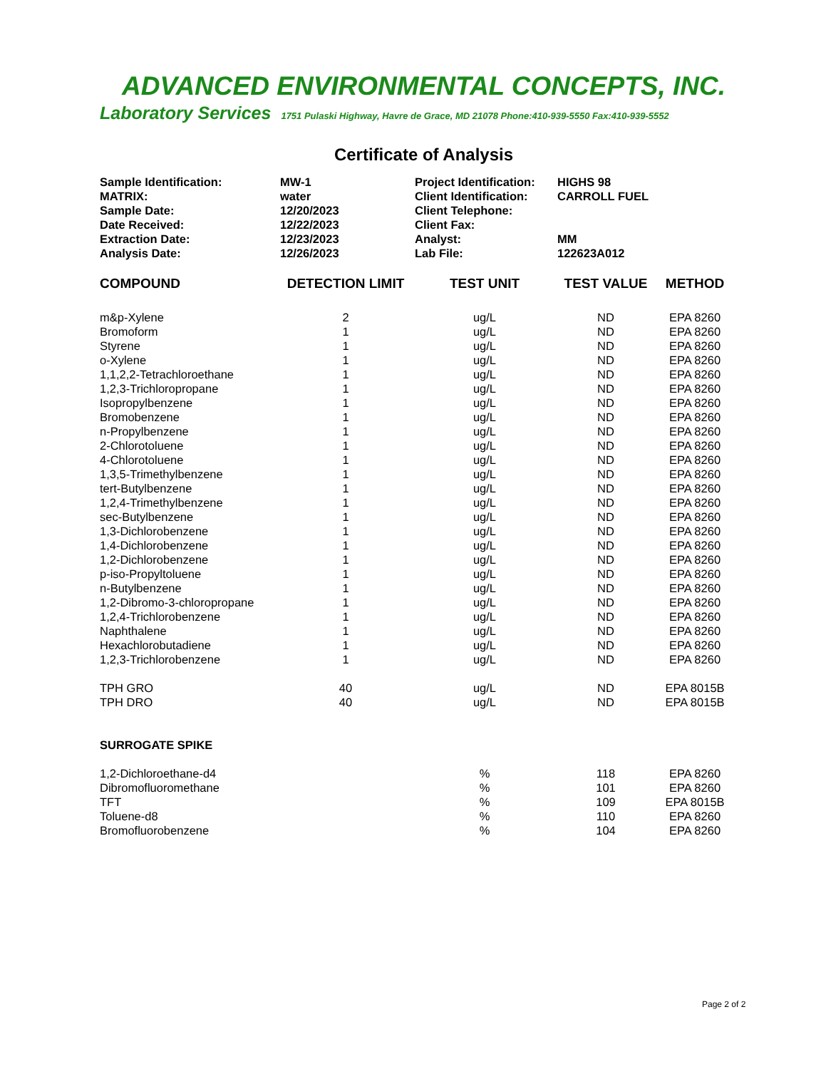ADVANCED ENVIRONMENTAL CONCEPTS, INC.
Laboratory Services 1751 Pulaski Highway, Havre de Grace, MD 21078 Phone:410-939-5550 Fax:410-939-5552
Certificate of Analysis
| Sample Identification: | MW-1 | Project Identification: | HIGHS 98 |
| MATRIX: | water | Client Identification: | CARROLL FUEL |
| Sample Date: | 12/20/2023 | Client Telephone: | |
| Date Received: | 12/22/2023 | Client Fax: | |
| Extraction Date: | 12/23/2023 | Analyst: | MM |
| Analysis Date: | 12/26/2023 | Lab File: | 122623A012 |
| COMPOUND | DETECTION LIMIT | TEST UNIT | TEST VALUE | METHOD |
| --- | --- | --- | --- | --- |
| m&p-Xylene | 2 | ug/L | ND | EPA 8260 |
| Bromoform | 1 | ug/L | ND | EPA 8260 |
| Styrene | 1 | ug/L | ND | EPA 8260 |
| o-Xylene | 1 | ug/L | ND | EPA 8260 |
| 1,1,2,2-Tetrachloroethane | 1 | ug/L | ND | EPA 8260 |
| 1,2,3-Trichloropropane | 1 | ug/L | ND | EPA 8260 |
| Isopropylbenzene | 1 | ug/L | ND | EPA 8260 |
| Bromobenzene | 1 | ug/L | ND | EPA 8260 |
| n-Propylbenzene | 1 | ug/L | ND | EPA 8260 |
| 2-Chlorotoluene | 1 | ug/L | ND | EPA 8260 |
| 4-Chlorotoluene | 1 | ug/L | ND | EPA 8260 |
| 1,3,5-Trimethylbenzene | 1 | ug/L | ND | EPA 8260 |
| tert-Butylbenzene | 1 | ug/L | ND | EPA 8260 |
| 1,2,4-Trimethylbenzene | 1 | ug/L | ND | EPA 8260 |
| sec-Butylbenzene | 1 | ug/L | ND | EPA 8260 |
| 1,3-Dichlorobenzene | 1 | ug/L | ND | EPA 8260 |
| 1,4-Dichlorobenzene | 1 | ug/L | ND | EPA 8260 |
| 1,2-Dichlorobenzene | 1 | ug/L | ND | EPA 8260 |
| p-iso-Propyltoluene | 1 | ug/L | ND | EPA 8260 |
| n-Butylbenzene | 1 | ug/L | ND | EPA 8260 |
| 1,2-Dibromo-3-chloropropane | 1 | ug/L | ND | EPA 8260 |
| 1,2,4-Trichlorobenzene | 1 | ug/L | ND | EPA 8260 |
| Naphthalene | 1 | ug/L | ND | EPA 8260 |
| Hexachlorobutadiene | 1 | ug/L | ND | EPA 8260 |
| 1,2,3-Trichlorobenzene | 1 | ug/L | ND | EPA 8260 |
| TPH GRO | 40 | ug/L | ND | EPA 8015B |
| TPH DRO | 40 | ug/L | ND | EPA 8015B |
| SURROGATE SPIKE | | | | |
| 1,2-Dichloroethane-d4 | | % | 118 | EPA 8260 |
| Dibromofluoromethane | | % | 101 | EPA 8260 |
| TFT | | % | 109 | EPA 8015B |
| Toluene-d8 | | % | 110 | EPA 8260 |
| Bromofluorobenzene | | % | 104 | EPA 8260 |
Page 2 of 2